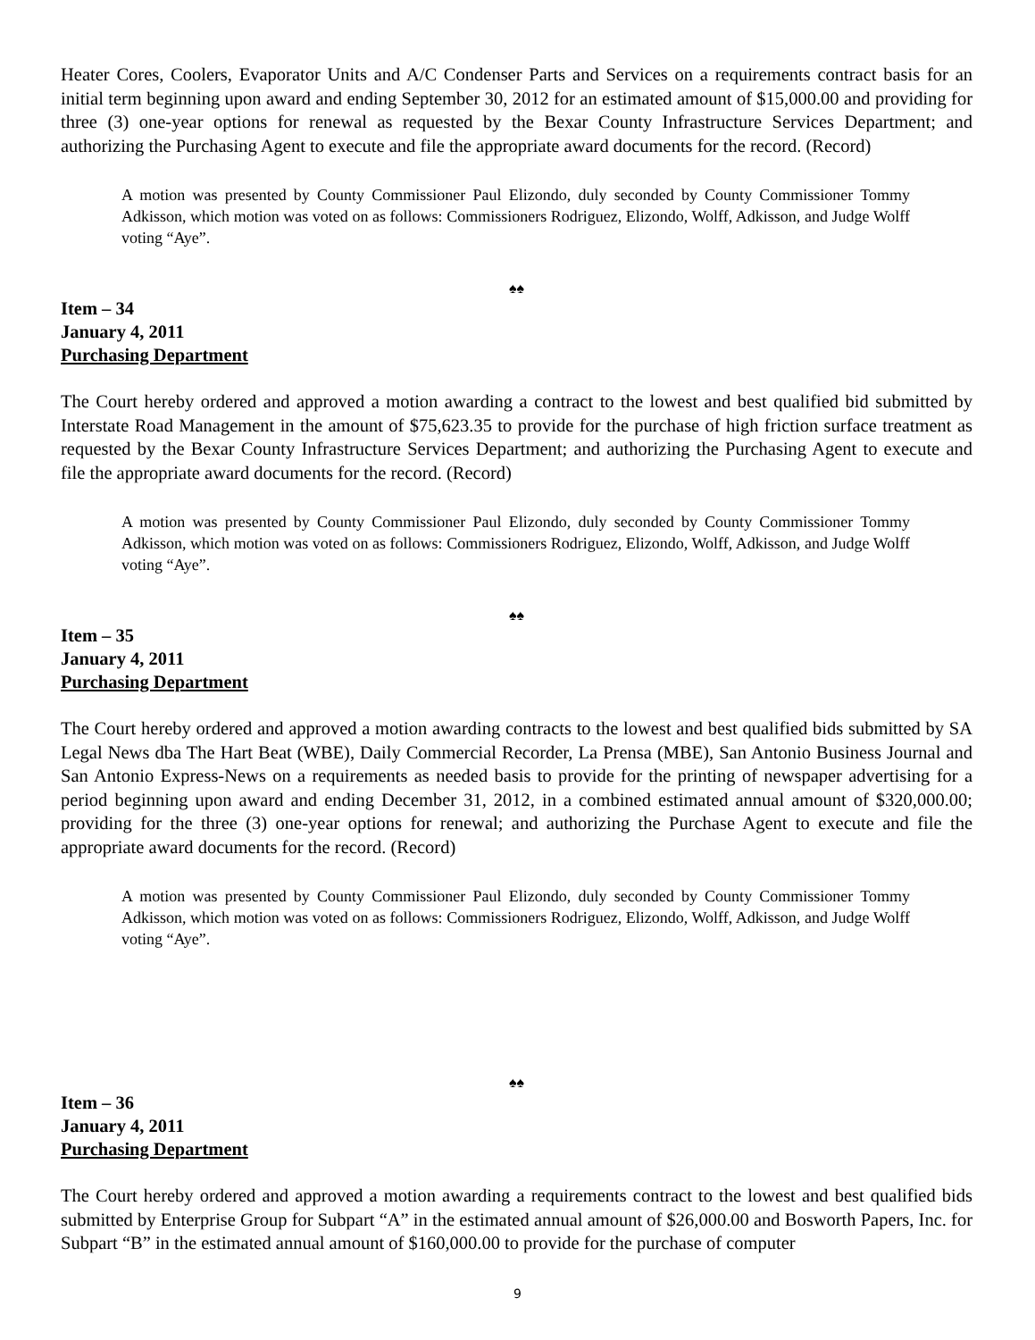Heater Cores, Coolers, Evaporator Units and A/C Condenser Parts and Services on a requirements contract basis for an initial term beginning upon award and ending September 30, 2012 for an estimated amount of $15,000.00 and providing for three (3) one-year options for renewal as requested by the Bexar County Infrastructure Services Department; and authorizing the Purchasing Agent to execute and file the appropriate award documents for the record. (Record)
A motion was presented by County Commissioner Paul Elizondo, duly seconded by County Commissioner Tommy Adkisson, which motion was voted on as follows: Commissioners Rodriguez, Elizondo, Wolff, Adkisson, and Judge Wolff voting “Aye”.
♠♠
Item – 34
January 4, 2011
Purchasing Department
The Court hereby ordered and approved a motion awarding a contract to the lowest and best qualified bid submitted by Interstate Road Management in the amount of $75,623.35 to provide for the purchase of high friction surface treatment as requested by the Bexar County Infrastructure Services Department; and authorizing the Purchasing Agent to execute and file the appropriate award documents for the record. (Record)
A motion was presented by County Commissioner Paul Elizondo, duly seconded by County Commissioner Tommy Adkisson, which motion was voted on as follows: Commissioners Rodriguez, Elizondo, Wolff, Adkisson, and Judge Wolff voting “Aye”.
♠♠
Item – 35
January 4, 2011
Purchasing Department
The Court hereby ordered and approved a motion awarding contracts to the lowest and best qualified bids submitted by SA Legal News dba The Hart Beat (WBE), Daily Commercial Recorder, La Prensa (MBE), San Antonio Business Journal and San Antonio Express-News on a requirements as needed basis to provide for the printing of newspaper advertising for a period beginning upon award and ending December 31, 2012, in a combined estimated annual amount of $320,000.00; providing for the three (3) one-year options for renewal; and authorizing the Purchase Agent to execute and file the appropriate award documents for the record. (Record)
A motion was presented by County Commissioner Paul Elizondo, duly seconded by County Commissioner Tommy Adkisson, which motion was voted on as follows: Commissioners Rodriguez, Elizondo, Wolff, Adkisson, and Judge Wolff voting “Aye”.
♠♠
Item – 36
January 4, 2011
Purchasing Department
The Court hereby ordered and approved a motion awarding a requirements contract to the lowest and best qualified bids submitted by Enterprise Group for Subpart “A” in the estimated annual amount of $26,000.00 and Bosworth Papers, Inc. for Subpart “B” in the estimated annual amount of $160,000.00 to provide for the purchase of computer
9